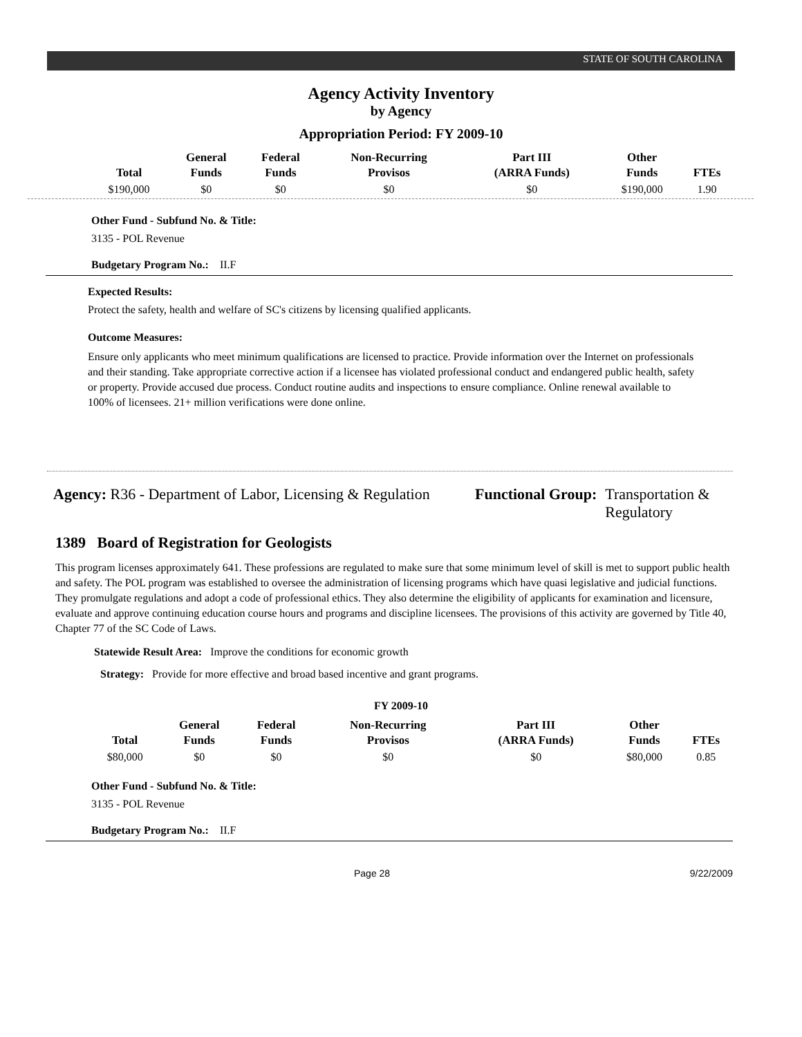STATE OF SOUTH CAROLINA
Agency Activity Inventory
by Agency
Appropriation Period: FY 2009-10
| Total | General Funds | Federal Funds | Non-Recurring Provisos | Part III (ARRA Funds) | Other Funds | FTEs |
| --- | --- | --- | --- | --- | --- | --- |
| $190,000 | $0 | $0 | $0 | $0 | $190,000 | 1.90 |
Other Fund - Subfund No. & Title:
3135 - POL Revenue
Budgetary Program No.: II.F
Expected Results:
Protect the safety, health and welfare of SC's citizens by licensing qualified applicants.
Outcome Measures:
Ensure only applicants who meet minimum qualifications are licensed to practice. Provide information over the Internet on professionals and their standing. Take appropriate corrective action if a licensee has violated professional conduct and endangered public health, safety or property. Provide accused due process. Conduct routine audits and inspections to ensure compliance. Online renewal available to 100% of licensees. 21+ million verifications were done online.
Agency: R36 - Department of Labor, Licensing & Regulation
Functional Group: Transportation &
Regulatory
1389 Board of Registration for Geologists
This program licenses approximately 641. These professions are regulated to make sure that some minimum level of skill is met to support public health and safety. The POL program was established to oversee the administration of licensing programs which have quasi legislative and judicial functions. They promulgate regulations and adopt a code of professional ethics. They also determine the eligibility of applicants for examination and licensure, evaluate and approve continuing education course hours and programs and discipline licensees. The provisions of this activity are governed by Title 40, Chapter 77 of the SC Code of Laws.
Statewide Result Area: Improve the conditions for economic growth
Strategy: Provide for more effective and broad based incentive and grant programs.
FY 2009-10
| Total | General Funds | Federal Funds | Non-Recurring Provisos | Part III (ARRA Funds) | Other Funds | FTEs |
| --- | --- | --- | --- | --- | --- | --- |
| $80,000 | $0 | $0 | $0 | $0 | $80,000 | 0.85 |
Other Fund - Subfund No. & Title:
3135 - POL Revenue
Budgetary Program No.: II.F
Page 28 9/22/2009